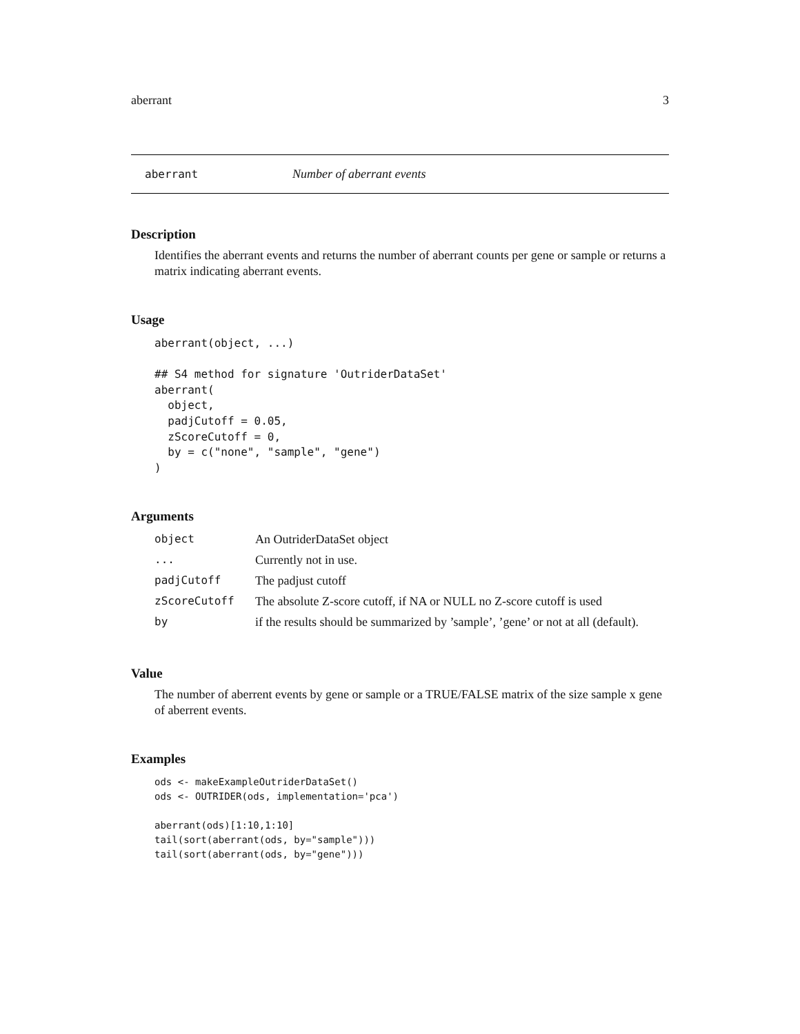aberrant 3
aberrant Number of aberrant events
Description
Identifies the aberrant events and returns the number of aberrant counts per gene or sample or returns a matrix indicating aberrant events.
Usage
aberrant(object, ...)

## S4 method for signature 'OutriderDataSet'
aberrant(
  object,
  padjCutoff = 0.05,
  zScoreCutoff = 0,
  by = c("none", "sample", "gene")
)
Arguments
| object | An OutriderDataSet object |
| ... | Currently not in use. |
| padjCutoff | The padjust cutoff |
| zScoreCutoff | The absolute Z-score cutoff, if NA or NULL no Z-score cutoff is used |
| by | if the results should be summarized by ’sample’, ’gene’ or not at all (default). |
Value
The number of aberrent events by gene or sample or a TRUE/FALSE matrix of the size sample x gene of aberrent events.
Examples
ods <- makeExampleOutriderDataSet()
ods <- OUTRIDER(ods, implementation='pca')

aberrant(ods)[1:10,1:10]
tail(sort(aberrant(ods, by="sample")))
tail(sort(aberrant(ods, by="gene")))